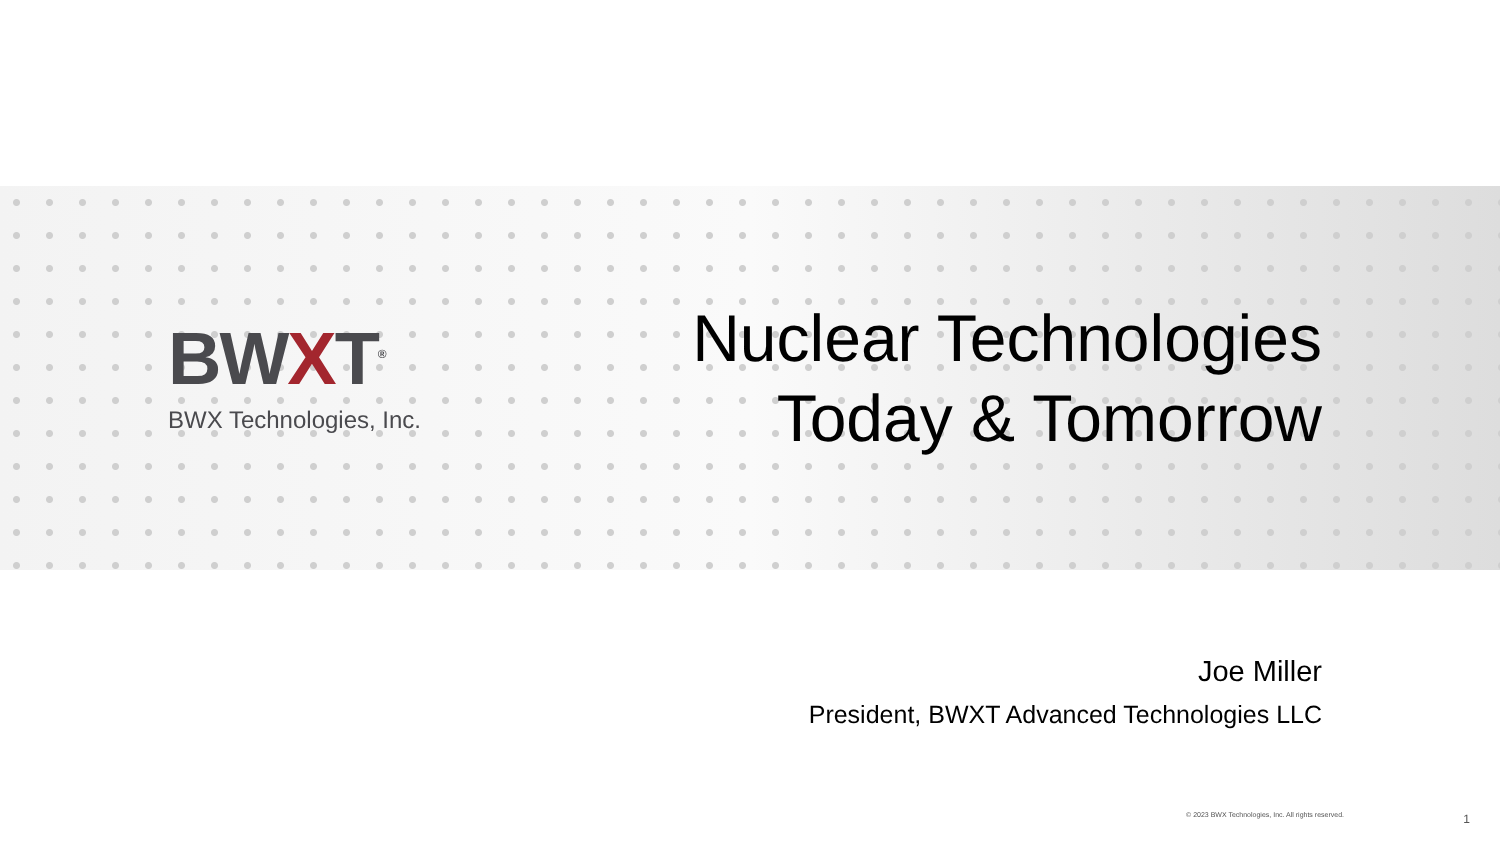BWXT<sup>®</sup>
BWX Technologies, Inc.
Nuclear Technologies
Today & Tomorrow
Joe Miller
President, BWXT Advanced Technologies LLC
© 2023 BWX Technologies, Inc. All rights reserved.
1